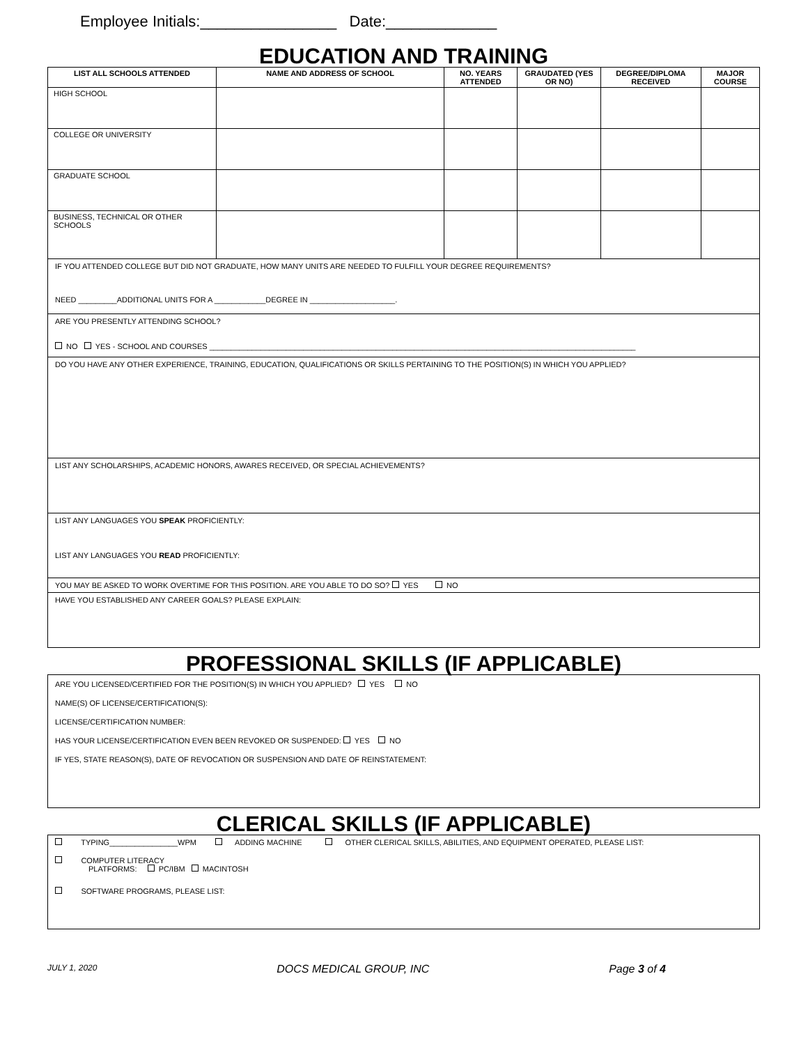Employee Initials:________________ Date:_____________
EDUCATION AND TRAINING
| LIST ALL SCHOOLS ATTENDED | NAME AND ADDRESS OF SCHOOL | NO. YEARS ATTENDED | GRAUDATED (YES OR NO) | DEGREE/DIPLOMA RECEIVED | MAJOR COURSE |
| --- | --- | --- | --- | --- | --- |
| HIGH SCHOOL | | | | | |
| COLLEGE OR UNIVERSITY | | | | | |
| GRADUATE SCHOOL | | | | | |
| BUSINESS, TECHNICAL OR OTHER SCHOOLS | | | | | |
IF YOU ATTENDED COLLEGE BUT DID NOT GRADUATE, HOW MANY UNITS ARE NEEDED TO FULFILL YOUR DEGREE REQUIREMENTS?
NEED _________ADDITIONAL UNITS FOR A ____________DEGREE IN ____________________.
ARE YOU PRESENTLY ATTENDING SCHOOL?
NO YES - SCHOOL AND COURSES ____________________________________________________________________________________________________
DO YOU HAVE ANY OTHER EXPERIENCE, TRAINING, EDUCATION, QUALIFICATIONS OR SKILLS PERTAINING TO THE POSITION(S) IN WHICH YOU APPLIED?
LIST ANY SCHOLARSHIPS, ACADEMIC HONORS, AWARES RECEIVED, OR SPECIAL ACHIEVEMENTS?
LIST ANY LANGUAGES YOU SPEAK PROFICIENTLY:
LIST ANY LANGUAGES YOU READ PROFICIENTLY:
YOU MAY BE ASKED TO WORK OVERTIME FOR THIS POSITION. ARE YOU ABLE TO DO SO? YES NO
HAVE YOU ESTABLISHED ANY CAREER GOALS? PLEASE EXPLAIN:
PROFESSIONAL SKILLS (IF APPLICABLE)
ARE YOU LICENSED/CERTIFIED FOR THE POSITION(S) IN WHICH YOU APPLIED? YES NO
NAME(S) OF LICENSE/CERTIFICATION(S):
LICENSE/CERTIFICATION NUMBER:
HAS YOUR LICENSE/CERTIFICATION EVEN BEEN REVOKED OR SUSPENDED: YES NO
IF YES, STATE REASON(S), DATE OF REVOCATION OR SUSPENSION AND DATE OF REINSTATEMENT:
CLERICAL SKILLS (IF APPLICABLE)
TYPING________________WPM ADDING MACHINE OTHER CLERICAL SKILLS, ABILITIES, AND EQUIPMENT OPERATED, PLEASE LIST:
COMPUTER LITERACY
PLATFORMS: PC/IBM MACINTOSH
SOFTWARE PROGRAMS, PLEASE LIST:
JULY 1, 2020 DOCS MEDICAL GROUP, INC Page 3 of 4